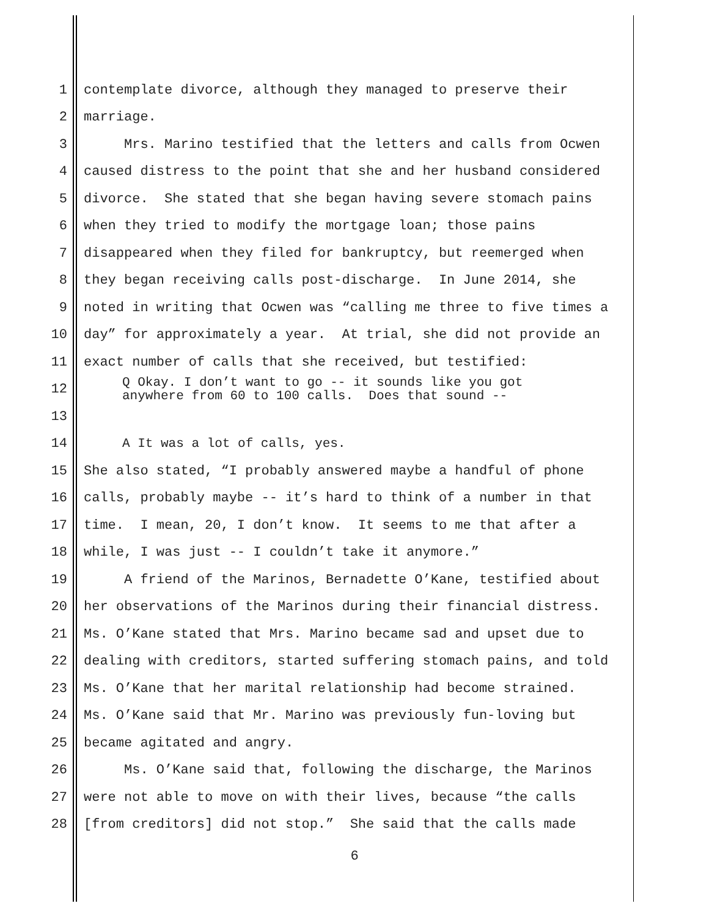1 contemplate divorce, although they managed to preserve their
2 marriage.
3 Mrs. Marino testified that the letters and calls from Ocwen
4 caused distress to the point that she and her husband considered
5 divorce. She stated that she began having severe stomach pains
6 when they tried to modify the mortgage loan; those pains
7 disappeared when they filed for bankruptcy, but reemerged when
8 they began receiving calls post-discharge. In June 2014, she
9 noted in writing that Ocwen was “calling me three to five times a
10 day” for approximately a year. At trial, she did not provide an
11 exact number of calls that she received, but testified:
12 Q Okay. I don’t want to go -- it sounds like you got anywhere from 60 to 100 calls. Does that sound --
13
14 A It was a lot of calls, yes.
15 She also stated, “I probably answered maybe a handful of phone
16 calls, probably maybe -- it’s hard to think of a number in that
17 time. I mean, 20, I don’t know. It seems to me that after a
18 while, I was just -- I couldn’t take it anymore.”
19 A friend of the Marinos, Bernadette O’Kane, testified about
20 her observations of the Marinos during their financial distress.
21 Ms. O’Kane stated that Mrs. Marino became sad and upset due to
22 dealing with creditors, started suffering stomach pains, and told
23 Ms. O’Kane that her marital relationship had become strained.
24 Ms. O’Kane said that Mr. Marino was previously fun-loving but
25 became agitated and angry.
26 Ms. O’Kane said that, following the discharge, the Marinos
27 were not able to move on with their lives, because “the calls
28 [from creditors] did not stop.” She said that the calls made
6